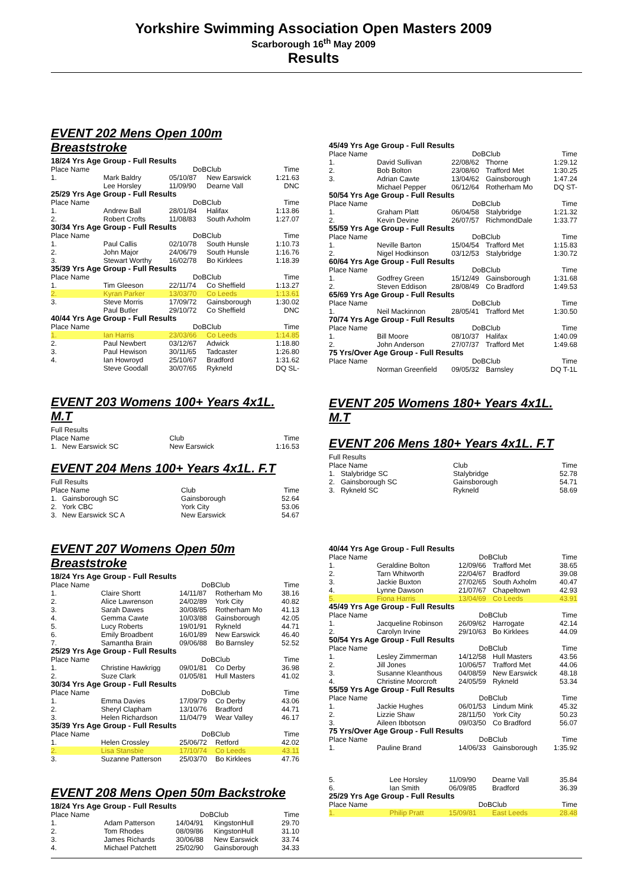Yorkshire Swimming Association Open Masters 2009
Scarborough 16<sup>th</sup> May 2009
Results
EVENT 202 Mens Open 100m Breaststroke
| 18/24 Yrs Age Group - Full Results | | | | |
| Place Name | | DoB | Club | Time |
| 1. | Mark Baldry | 05/10/87 | New Earswick | 1:21.63 |
| | Lee Horsley | 11/09/90 | Dearne Vall | DNC |
| 25/29 Yrs Age Group - Full Results | | | | |
| Place Name | | DoB | Club | Time |
| 1. | Andrew Ball | 28/01/84 | Halifax | 1:13.86 |
| 2. | Robert Crofts | 11/08/83 | South Axholm | 1:27.07 |
| 30/34 Yrs Age Group - Full Results | | | | |
| Place Name | | DoB | Club | Time |
| 1. | Paul Callis | 02/10/78 | South Hunsle | 1:10.73 |
| 2. | John Major | 24/06/79 | South Hunsle | 1:16.76 |
| 3. | Stewart Worthy | 16/02/78 | Bo Kirklees | 1:18.39 |
| 35/39 Yrs Age Group - Full Results | | | | |
| Place Name | | DoB | Club | Time |
| 1. | Tim Gleeson | 22/11/74 | Co Sheffield | 1:13.27 |
| 2. | Kyran Parker | 13/03/70 | Co Leeds | 1:13.61 |
| 3. | Steve Morris | 17/09/72 | Gainsborough | 1:30.02 |
| | Paul Butler | 29/10/72 | Co Sheffield | DNC |
| 40/44 Yrs Age Group - Full Results | | | | |
| Place Name | | DoB | Club | Time |
| 1. | Ian Harris | 23/03/66 | Co Leeds | 1:14.85 |
| 2. | Paul Newbert | 03/12/67 | Adwick | 1:18.80 |
| 3. | Paul Hewison | 30/11/65 | Tadcaster | 1:26.80 |
| 4. | Ian Howroyd | 25/10/67 | Bradford | 1:31.62 |
| | Steve Goodall | 30/07/65 | Rykneld | DQ SL- |
EVENT 203 Womens 100+ Years 4x1L. M.T
| Full Results | | | |
| Place Name | | Club | Time |
| 1. | New Earswick SC | New Earswick | 1:16.53 |
EVENT 204 Mens 100+ Years 4x1L. F.T
| Full Results | | | |
| Place Name | | Club | Time |
| 1. | Gainsborough SC | Gainsborough | 52.64 |
| 2. | York CBC | York City | 53.06 |
| 3. | New Earswick SC A | New Earswick | 54.67 |
EVENT 207 Womens Open 50m Breaststroke
| 18/24 Yrs Age Group - Full Results | | | | |
| Place Name | | DoB | Club | Time |
| 1. | Claire Shortt | 14/11/87 | Rotherham Mo | 38.16 |
| 2. | Alice Lawrenson | 24/02/89 | York City | 40.82 |
| 3. | Sarah Dawes | 30/08/85 | Rotherham Mo | 41.13 |
| 4. | Gemma Cawte | 10/03/88 | Gainsborough | 42.05 |
| 5. | Lucy Roberts | 19/01/91 | Rykneld | 44.71 |
| 6. | Emily Broadbent | 16/01/89 | New Earswick | 46.40 |
| 7. | Samantha Brain | 09/06/88 | Bo Barnsley | 52.52 |
| 25/29 Yrs Age Group - Full Results | | | | |
| Place Name | | DoB | Club | Time |
| 1. | Christine Hawkrigg | 09/01/81 | Co Derby | 36.98 |
| 2. | Suze Clark | 01/05/81 | Hull Masters | 41.02 |
| 30/34 Yrs Age Group - Full Results | | | | |
| Place Name | | DoB | Club | Time |
| 1. | Emma Davies | 17/09/79 | Co Derby | 43.06 |
| 2. | Sheryl Clapham | 13/10/76 | Bradford | 44.71 |
| 3. | Helen Richardson | 11/04/79 | Wear Valley | 46.17 |
| 35/39 Yrs Age Group - Full Results | | | | |
| Place Name | | DoB | Club | Time |
| 1. | Helen Crossley | 25/06/72 | Retford | 42.02 |
| 2. | Lisa Stansbie | 17/10/74 | Co Leeds | 43.11 |
| 3. | Suzanne Patterson | 25/03/70 | Bo Kirklees | 47.76 |
EVENT 208 Mens Open 50m Backstroke
| 18/24 Yrs Age Group - Full Results | | | | |
| Place Name | | DoB | Club | Time |
| 1. | Adam Patterson | 14/04/91 | KingstonHull | 29.70 |
| 2. | Tom Rhodes | 08/09/86 | KingstonHull | 31.10 |
| 3. | James Richards | 30/06/88 | New Earswick | 33.74 |
| 4. | Michael Patchett | 25/02/90 | Gainsborough | 34.33 |
| 45/49 Yrs Age Group - Full Results | | | | |
| Place Name | | DoB | Club | Time |
| 1. | David Sullivan | 22/08/62 | Thorne | 1:29.12 |
| 2. | Bob Bolton | 23/08/60 | Trafford Met | 1:30.25 |
| 3. | Adrian Cawte | 13/04/62 | Gainsborough | 1:47.24 |
| | Michael Pepper | 06/12/64 | Rotherham Mo | DQ ST- |
| 50/54 Yrs Age Group - Full Results | | | | |
| Place Name | | DoB | Club | Time |
| 1. | Graham Platt | 06/04/58 | Stalybridge | 1:21.32 |
| 2. | Kevin Devine | 26/07/57 | RichmondDale | 1:33.77 |
| 55/59 Yrs Age Group - Full Results | | | | |
| Place Name | | DoB | Club | Time |
| 1. | Neville Barton | 15/04/54 | Trafford Met | 1:15.83 |
| 2. | Nigel Hodkinson | 03/12/53 | Stalybridge | 1:30.72 |
| 60/64 Yrs Age Group - Full Results | | | | |
| Place Name | | DoB | Club | Time |
| 1. | Godfrey Green | 15/12/49 | Gainsborough | 1:31.68 |
| 2. | Steven Eddison | 28/08/49 | Co Bradford | 1:49.53 |
| 65/69 Yrs Age Group - Full Results | | | | |
| Place Name | | DoB | Club | Time |
| 1. | Neil Mackinnon | 28/05/41 | Trafford Met | 1:30.50 |
| 70/74 Yrs Age Group - Full Results | | | | |
| Place Name | | DoB | Club | Time |
| 1. | Bill Moore | 08/10/37 | Halifax | 1:40.09 |
| 2. | John Anderson | 27/07/37 | Trafford Met | 1:49.68 |
| 75 Yrs/Over Age Group - Full Results | | | | |
| Place Name | | DoB | Club | Time |
| | Norman Greenfield | 09/05/32 | Barnsley | DQ T-1L |
EVENT 205 Womens 180+ Years 4x1L. M.T
EVENT 206 Mens 180+ Years 4x1L. F.T
| Full Results | | | |
| Place Name | | Club | Time |
| 1. | Stalybridge SC | Stalybridge | 52.78 |
| 2. | Gainsborough SC | Gainsborough | 54.71 |
| 3. | Rykneld SC | Rykneld | 58.69 |
| 40/44 Yrs Age Group - Full Results | | | | |
| Place Name | | DoB | Club | Time |
| 1. | Geraldine Bolton | 12/09/66 | Trafford Met | 38.65 |
| 2. | Tarn Whitworth | 22/04/67 | Bradford | 39.08 |
| 3. | Jackie Buxton | 27/02/65 | South Axholm | 40.47 |
| 4. | Lynne Dawson | 21/07/67 | Chapeltown | 42.93 |
| 5. | Fiona Harris | 13/04/69 | Co Leeds | 43.91 |
| 45/49 Yrs Age Group - Full Results | | | | |
| Place Name | | DoB | Club | Time |
| 1. | Jacqueline Robinson | 26/09/62 | Harrogate | 42.14 |
| 2. | Carolyn Irvine | 29/10/63 | Bo Kirklees | 44.09 |
| 50/54 Yrs Age Group - Full Results | | | | |
| Place Name | | DoB | Club | Time |
| 1. | Lesley Zimmerman | 14/12/58 | Hull Masters | 43.56 |
| 2. | Jill Jones | 10/06/57 | Trafford Met | 44.06 |
| 3. | Susanne Kleanthous | 04/08/59 | New Earswick | 48.18 |
| 4. | Christine Moorcroft | 24/05/59 | Rykneld | 53.34 |
| 55/59 Yrs Age Group - Full Results | | | | |
| Place Name | | DoB | Club | Time |
| 1. | Jackie Hughes | 06/01/53 | Lindum Mink | 45.32 |
| 2. | Lizzie Shaw | 28/11/50 | York City | 50.23 |
| 3. | Aileen Ibbotson | 09/03/50 | Co Bradford | 56.07 |
| 75 Yrs/Over Age Group - Full Results | | | | |
| Place Name | | DoB | Club | Time |
| 1. | Pauline Brand | 14/06/33 | Gainsborough | 1:35.92 |
| 5. | Lee Horsley | 11/09/90 | Dearne Vall | 35.84 |
| 6. | Ian Smith | 06/09/85 | Bradford | 36.39 |
| 25/29 Yrs Age Group - Full Results | | | | |
| Place Name | | DoB | Club | Time |
| 1. | Philip Pratt | 15/09/81 | East Leeds | 28.48 |